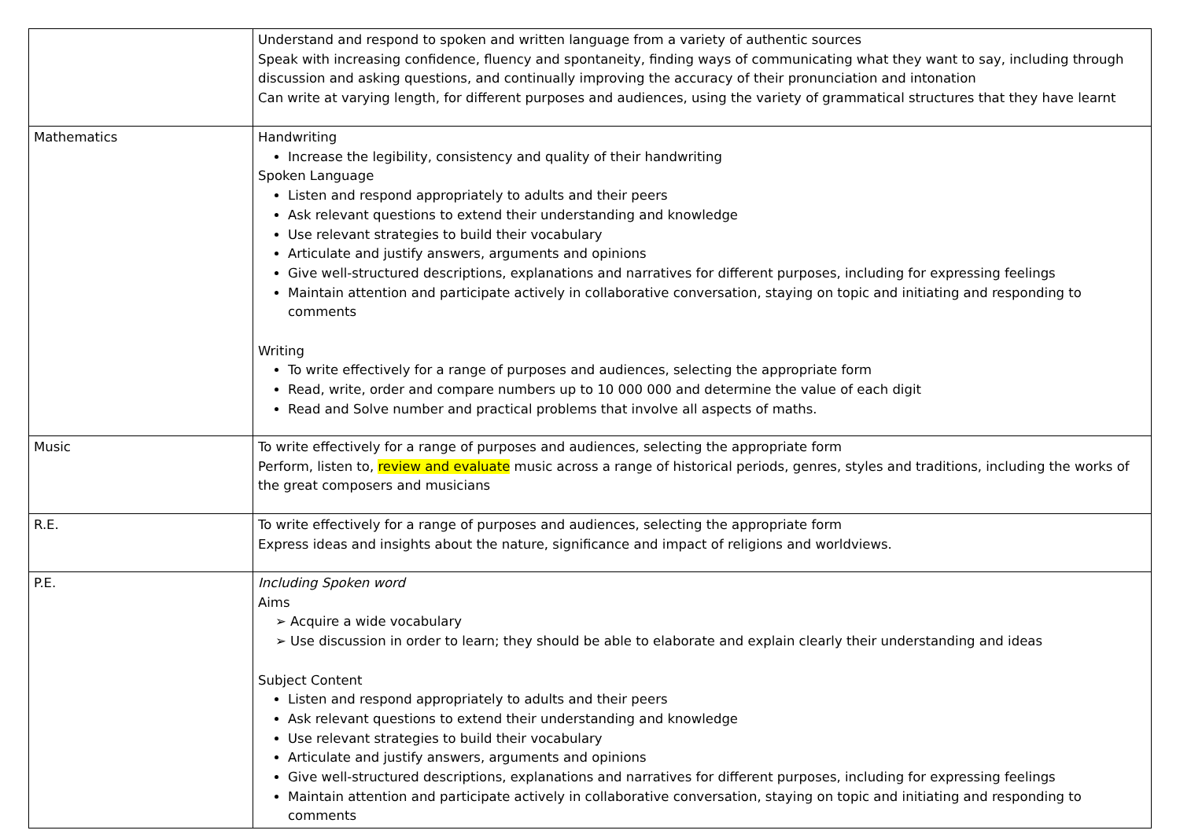| | Understand and respond to spoken and written language from a variety of authentic sources Speak with increasing confidence, fluency and spontaneity, finding ways of communicating what they want to say, including through discussion and asking questions, and continually improving the accuracy of their pronunciation and intonation Can write at varying length, for different purposes and audiences, using the variety of grammatical structures that they have learnt |
| Mathematics | Handwriting Increase the legibility, consistency and quality of their handwriting Spoken Language Listen and respond appropriately to adults and their peers Ask relevant questions to extend their understanding and knowledge Use relevant strategies to build their vocabulary Articulate and justify answers, arguments and opinions Give well-structured descriptions, explanations and narratives for different purposes, including for expressing feelings Maintain attention and participate actively in collaborative conversation, staying on topic and initiating and responding to comments Writing To write effectively for a range of purposes and audiences, selecting the appropriate form Read, write, order and compare numbers up to 10 000 000 and determine the value of each digit Read and Solve number and practical problems that involve all aspects of maths. |
| Music | To write effectively for a range of purposes and audiences, selecting the appropriate form Perform, listen to, review and evaluate music across a range of historical periods, genres, styles and traditions, including the works of the great composers and musicians |
| R.E. | To write effectively for a range of purposes and audiences, selecting the appropriate form Express ideas and insights about the nature, significance and impact of religions and worldviews. |
| P.E. | Including Spoken word Aims ➢ Acquire a wide vocabulary ➢ Use discussion in order to learn; they should be able to elaborate and explain clearly their understanding and ideas Subject Content Listen and respond appropriately to adults and their peers Ask relevant questions to extend their understanding and knowledge Use relevant strategies to build their vocabulary Articulate and justify answers, arguments and opinions Give well-structured descriptions, explanations and narratives for different purposes, including for expressing feelings Maintain attention and participate actively in collaborative conversation, staying on topic and initiating and responding to comments |